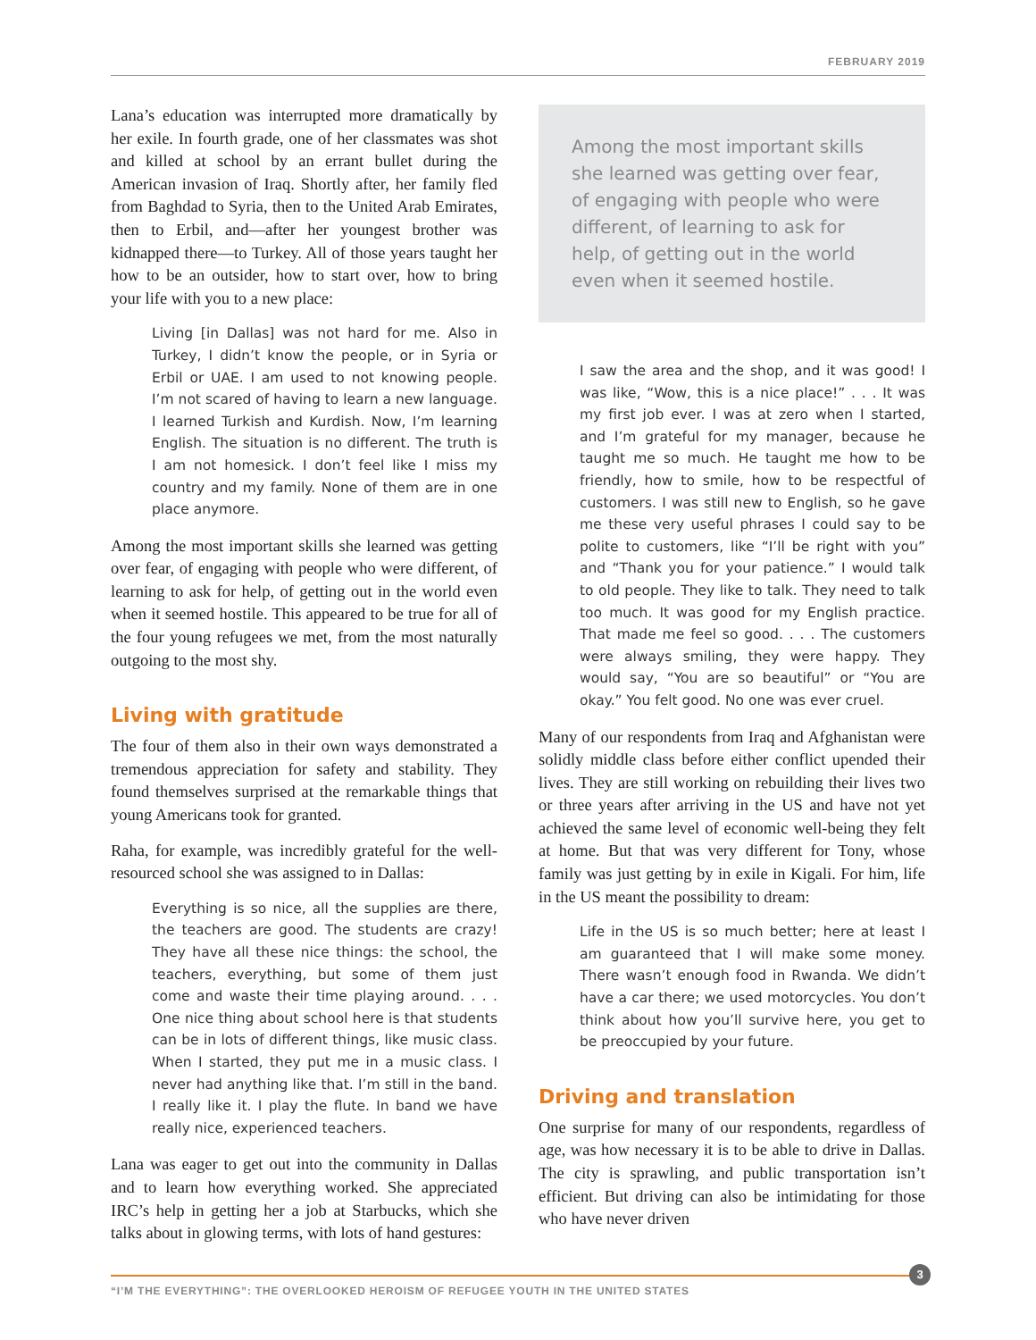FEBRUARY 2019
Lana’s education was interrupted more dramatically by her exile. In fourth grade, one of her classmates was shot and killed at school by an errant bullet during the American invasion of Iraq. Shortly after, her family fled from Baghdad to Syria, then to the United Arab Emirates, then to Erbil, and—after her youngest brother was kidnapped there—to Turkey. All of those years taught her how to be an outsider, how to start over, how to bring your life with you to a new place:
Living [in Dallas] was not hard for me. Also in Turkey, I didn’t know the people, or in Syria or Erbil or UAE. I am used to not knowing people. I’m not scared of having to learn a new language. I learned Turkish and Kurdish. Now, I’m learning English. The situation is no different. The truth is I am not homesick. I don’t feel like I miss my country and my family. None of them are in one place anymore.
Among the most important skills she learned was getting over fear, of engaging with people who were different, of learning to ask for help, of getting out in the world even when it seemed hostile. This appeared to be true for all of the four young refugees we met, from the most naturally outgoing to the most shy.
Living with gratitude
The four of them also in their own ways demonstrated a tremendous appreciation for safety and stability. They found themselves surprised at the remarkable things that young Americans took for granted.
Raha, for example, was incredibly grateful for the well-resourced school she was assigned to in Dallas:
Everything is so nice, all the supplies are there, the teachers are good. The students are crazy! They have all these nice things: the school, the teachers, everything, but some of them just come and waste their time playing around. . . . One nice thing about school here is that students can be in lots of different things, like music class. When I started, they put me in a music class. I never had anything like that. I’m still in the band. I really like it. I play the flute. In band we have really nice, experienced teachers.
Lana was eager to get out into the community in Dallas and to learn how everything worked. She appreciated IRC’s help in getting her a job at Starbucks, which she talks about in glowing terms, with lots of hand gestures:
Among the most important skills she learned was getting over fear, of engaging with people who were different, of learning to ask for help, of getting out in the world even when it seemed hostile.
I saw the area and the shop, and it was good! I was like, “Wow, this is a nice place!” . . . It was my first job ever. I was at zero when I started, and I’m grateful for my manager, because he taught me so much. He taught me how to be friendly, how to smile, how to be respectful of customers. I was still new to English, so he gave me these very useful phrases I could say to be polite to customers, like “I’ll be right with you” and “Thank you for your patience.” I would talk to old people. They like to talk. They need to talk too much. It was good for my English practice. That made me feel so good. . . . The customers were always smiling, they were happy. They would say, “You are so beautiful” or “You are okay.” You felt good. No one was ever cruel.
Many of our respondents from Iraq and Afghanistan were solidly middle class before either conflict upended their lives. They are still working on rebuilding their lives two or three years after arriving in the US and have not yet achieved the same level of economic well-being they felt at home. But that was very different for Tony, whose family was just getting by in exile in Kigali. For him, life in the US meant the possibility to dream:
Life in the US is so much better; here at least I am guaranteed that I will make some money. There wasn’t enough food in Rwanda. We didn’t have a car there; we used motorcycles. You don’t think about how you’ll survive here, you get to be preoccupied by your future.
Driving and translation
One surprise for many of our respondents, regardless of age, was how necessary it is to be able to drive in Dallas. The city is sprawling, and public transportation isn’t efficient. But driving can also be intimidating for those who have never driven
3
“I’M THE EVERYTHING”: THE OVERLOOKED HEROISM OF REFUGEE YOUTH IN THE UNITED STATES